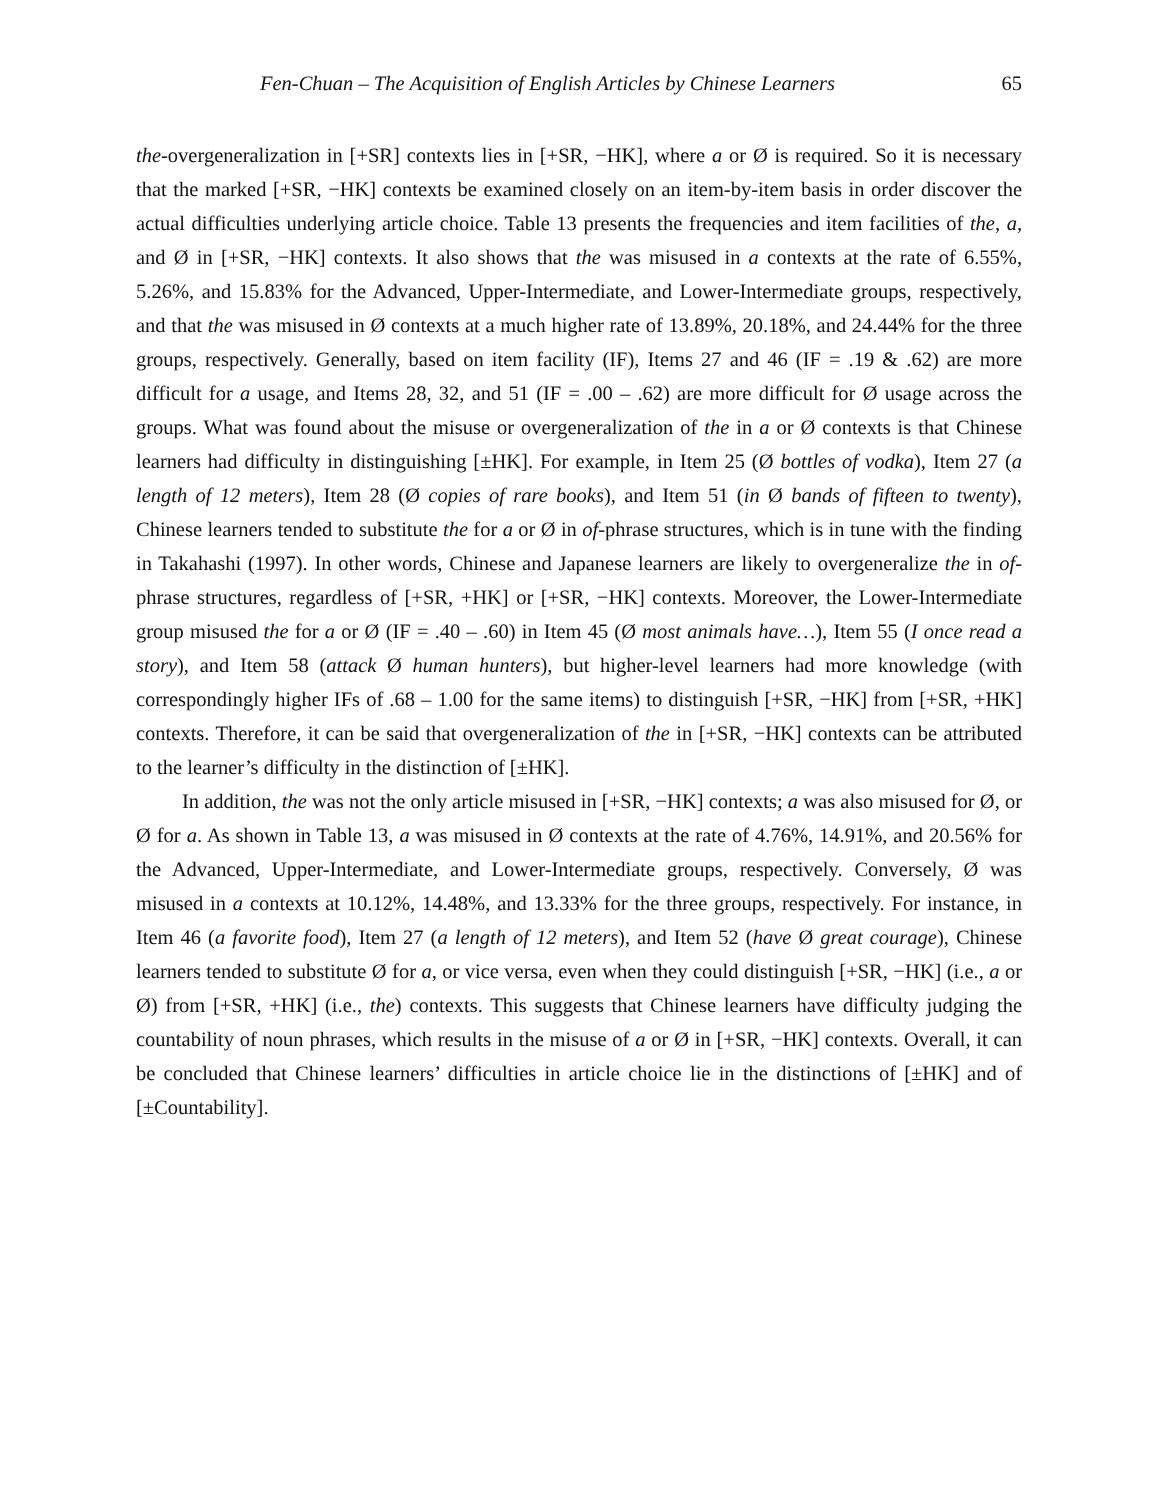Fen-Chuan – The Acquisition of English Articles by Chinese Learners 65
the-overgeneralization in [+SR] contexts lies in [+SR, −HK], where a or Ø is required. So it is necessary that the marked [+SR, −HK] contexts be examined closely on an item-by-item basis in order discover the actual difficulties underlying article choice. Table 13 presents the frequencies and item facilities of the, a, and Ø in [+SR, −HK] contexts. It also shows that the was misused in a contexts at the rate of 6.55%, 5.26%, and 15.83% for the Advanced, Upper-Intermediate, and Lower-Intermediate groups, respectively, and that the was misused in Ø contexts at a much higher rate of 13.89%, 20.18%, and 24.44% for the three groups, respectively. Generally, based on item facility (IF), Items 27 and 46 (IF = .19 & .62) are more difficult for a usage, and Items 28, 32, and 51 (IF = .00 – .62) are more difficult for Ø usage across the groups. What was found about the misuse or overgeneralization of the in a or Ø contexts is that Chinese learners had difficulty in distinguishing [±HK]. For example, in Item 25 (Ø bottles of vodka), Item 27 (a length of 12 meters), Item 28 (Ø copies of rare books), and Item 51 (in Ø bands of fifteen to twenty), Chinese learners tended to substitute the for a or Ø in of-phrase structures, which is in tune with the finding in Takahashi (1997). In other words, Chinese and Japanese learners are likely to overgeneralize the in of-phrase structures, regardless of [+SR, +HK] or [+SR, −HK] contexts. Moreover, the Lower-Intermediate group misused the for a or Ø (IF = .40 – .60) in Item 45 (Ø most animals have…), Item 55 (I once read a story), and Item 58 (attack Ø human hunters), but higher-level learners had more knowledge (with correspondingly higher IFs of .68 – 1.00 for the same items) to distinguish [+SR, −HK] from [+SR, +HK] contexts. Therefore, it can be said that overgeneralization of the in [+SR, −HK] contexts can be attributed to the learner’s difficulty in the distinction of [±HK].
In addition, the was not the only article misused in [+SR, −HK] contexts; a was also misused for Ø, or Ø for a. As shown in Table 13, a was misused in Ø contexts at the rate of 4.76%, 14.91%, and 20.56% for the Advanced, Upper-Intermediate, and Lower-Intermediate groups, respectively. Conversely, Ø was misused in a contexts at 10.12%, 14.48%, and 13.33% for the three groups, respectively. For instance, in Item 46 (a favorite food), Item 27 (a length of 12 meters), and Item 52 (have Ø great courage), Chinese learners tended to substitute Ø for a, or vice versa, even when they could distinguish [+SR, −HK] (i.e., a or Ø) from [+SR, +HK] (i.e., the) contexts. This suggests that Chinese learners have difficulty judging the countability of noun phrases, which results in the misuse of a or Ø in [+SR, −HK] contexts. Overall, it can be concluded that Chinese learners’ difficulties in article choice lie in the distinctions of [±HK] and of [±Countability].